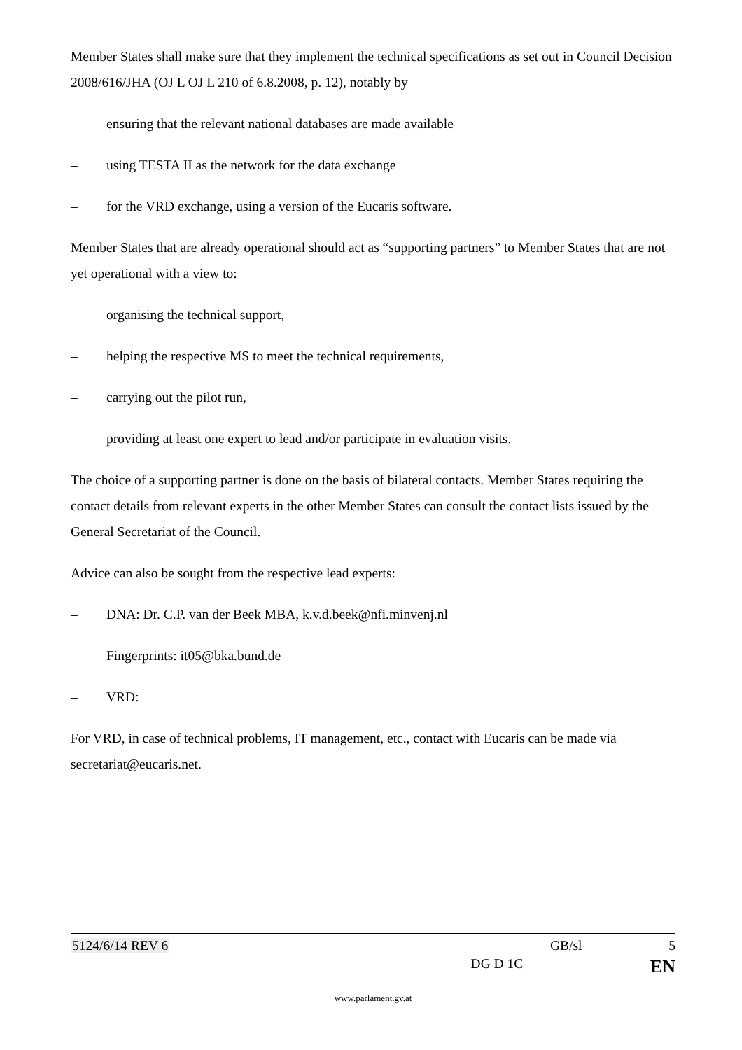Member States shall make sure that they implement the technical specifications as set out in Council Decision 2008/616/JHA (OJ L OJ L 210 of 6.8.2008, p. 12), notably by
– ensuring that the relevant national databases are made available
– using TESTA II as the network for the data exchange
– for the VRD exchange, using a version of the Eucaris software.
Member States that are already operational should act as “supporting partners” to Member States that are not yet operational with a view to:
– organising the technical support,
– helping the respective MS to meet the technical requirements,
– carrying out the pilot run,
– providing at least one expert to lead and/or participate in evaluation visits.
The choice of a supporting partner is done on the basis of bilateral contacts. Member States requiring the contact details from relevant experts in the other Member States can consult the contact lists issued by the General Secretariat of the Council.
Advice can also be sought from the respective lead experts:
– DNA: Dr. C.P. van der Beek MBA, k.v.d.beek@nfi.minvenj.nl
– Fingerprints: it05@bka.bund.de
– VRD:
For VRD, in case of technical problems, IT management, etc., contact with Eucaris can be made via secretariat@eucaris.net.
5124/6/14 REV 6 GB/sl 5
DG D 1C EN
www.parlament.gv.at